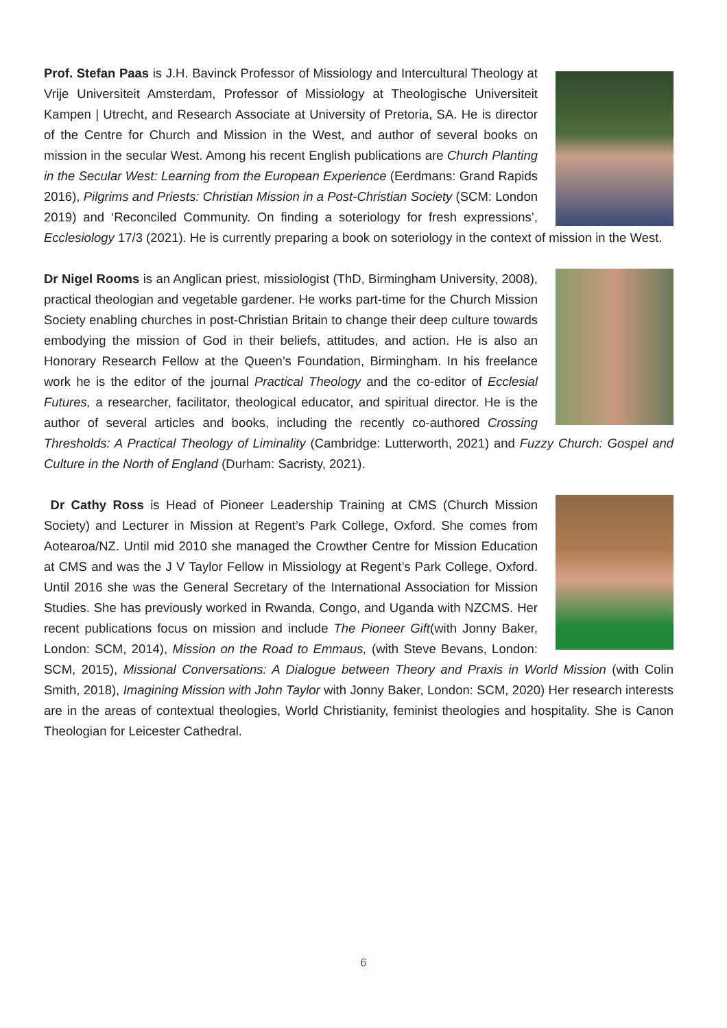Prof. Stefan Paas is J.H. Bavinck Professor of Missiology and Intercultural Theology at Vrije Universiteit Amsterdam, Professor of Missiology at Theologische Universiteit Kampen | Utrecht, and Research Associate at University of Pretoria, SA. He is director of the Centre for Church and Mission in the West, and author of several books on mission in the secular West. Among his recent English publications are Church Planting in the Secular West: Learning from the European Experience (Eerdmans: Grand Rapids 2016), Pilgrims and Priests: Christian Mission in a Post-Christian Society (SCM: London 2019) and ‘Reconciled Community. On finding a soteriology for fresh expressions’, Ecclesiology 17/3 (2021). He is currently preparing a book on soteriology in the context of mission in the West.
Dr Nigel Rooms is an Anglican priest, missiologist (ThD, Birmingham University, 2008), practical theologian and vegetable gardener. He works part-time for the Church Mission Society enabling churches in post-Christian Britain to change their deep culture towards embodying the mission of God in their beliefs, attitudes, and action. He is also an Honorary Research Fellow at the Queen’s Foundation, Birmingham. In his freelance work he is the editor of the journal Practical Theology and the co-editor of Ecclesial Futures, a researcher, facilitator, theological educator, and spiritual director. He is the author of several articles and books, including the recently co-authored Crossing Thresholds: A Practical Theology of Liminality (Cambridge: Lutterworth, 2021) and Fuzzy Church: Gospel and Culture in the North of England (Durham: Sacristy, 2021).
Dr Cathy Ross is Head of Pioneer Leadership Training at CMS (Church Mission Society) and Lecturer in Mission at Regent’s Park College, Oxford. She comes from Aotearoa/NZ. Until mid 2010 she managed the Crowther Centre for Mission Education at CMS and was the J V Taylor Fellow in Missiology at Regent’s Park College, Oxford. Until 2016 she was the General Secretary of the International Association for Mission Studies. She has previously worked in Rwanda, Congo, and Uganda with NZCMS. Her recent publications focus on mission and include The Pioneer Gift(with Jonny Baker, London: SCM, 2014), Mission on the Road to Emmaus, (with Steve Bevans, London: SCM, 2015), Missional Conversations: A Dialogue between Theory and Praxis in World Mission (with Colin Smith, 2018), Imagining Mission with John Taylor with Jonny Baker, London: SCM, 2020) Her research interests are in the areas of contextual theologies, World Christianity, feminist theologies and hospitality. She is Canon Theologian for Leicester Cathedral.
6